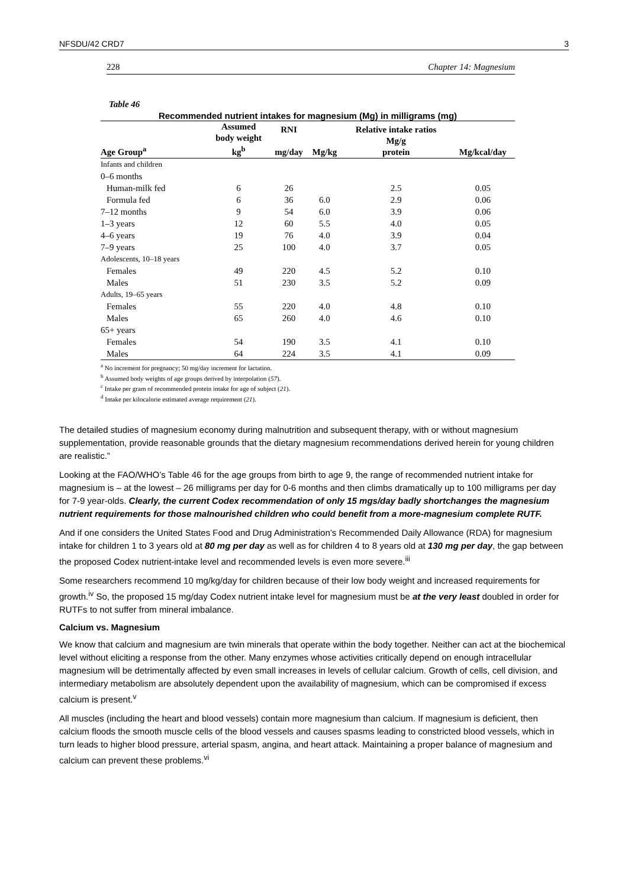NFSDU/42 CRD7 3
228 Chapter 14: Magnesium
Table 46
Recommended nutrient intakes for magnesium (Mg) in milligrams (mg)
| Age Group<sup>a</sup> | Assumed body weight kg<sup>b</sup> | RNI mg/day | Mg/kg | Relative intake ratios Mg/g protein | Mg/kcal/day |
| --- | --- | --- | --- | --- | --- |
| Infants and children | | | | | |
| 0–6 months | | | | | |
| Human-milk fed | 6 | 26 | | 2.5 | 0.05 |
| Formula fed | 6 | 36 | 6.0 | 2.9 | 0.06 |
| 7–12 months | 9 | 54 | 6.0 | 3.9 | 0.06 |
| 1–3 years | 12 | 60 | 5.5 | 4.0 | 0.05 |
| 4–6 years | 19 | 76 | 4.0 | 3.9 | 0.04 |
| 7–9 years | 25 | 100 | 4.0 | 3.7 | 0.05 |
| Adolescents, 10–18 years | | | | | |
| Females | 49 | 220 | 4.5 | 5.2 | 0.10 |
| Males | 51 | 230 | 3.5 | 5.2 | 0.09 |
| Adults, 19–65 years | | | | | |
| Females | 55 | 220 | 4.0 | 4.8 | 0.10 |
| Males | 65 | 260 | 4.0 | 4.6 | 0.10 |
| 65+ years | | | | | |
| Females | 54 | 190 | 3.5 | 4.1 | 0.10 |
| Males | 64 | 224 | 3.5 | 4.1 | 0.09 |
<sup>a</sup> No increment for pregnancy; 50 mg/day increment for lactation.
<sup>b</sup> Assumed body weights of age groups derived by interpolation (57).
<sup>c</sup> Intake per gram of recommended protein intake for age of subject (21).
<sup>d</sup> Intake per kilocalorie estimated average requirement (21).
The detailed studies of magnesium economy during malnutrition and subsequent therapy, with or without magnesium supplementation, provide reasonable grounds that the dietary magnesium recommendations derived herein for young children are realistic.”
Looking at the FAO/WHO’s Table 46 for the age groups from birth to age 9, the range of recommended nutrient intake for magnesium is – at the lowest – 26 milligrams per day for 0-6 months and then climbs dramatically up to 100 milligrams per day for 7-9 year-olds. Clearly, the current Codex recommendation of only 15 mgs/day badly shortchanges the magnesium nutrient requirements for those malnourished children who could benefit from a more-magnesium complete RUTF.
And if one considers the United States Food and Drug Administration’s Recommended Daily Allowance (RDA) for magnesium intake for children 1 to 3 years old at 80 mg per day as well as for children 4 to 8 years old at 130 mg per day, the gap between the proposed Codex nutrient-intake level and recommended levels is even more severe.<sup>iii</sup>
Some researchers recommend 10 mg/kg/day for children because of their low body weight and increased requirements for growth.<sup>iv</sup> So, the proposed 15 mg/day Codex nutrient intake level for magnesium must be at the very least doubled in order for RUTFs to not suffer from mineral imbalance.
Calcium vs. Magnesium
We know that calcium and magnesium are twin minerals that operate within the body together. Neither can act at the biochemical level without eliciting a response from the other. Many enzymes whose activities critically depend on enough intracellular magnesium will be detrimentally affected by even small increases in levels of cellular calcium. Growth of cells, cell division, and intermediary metabolism are absolutely dependent upon the availability of magnesium, which can be compromised if excess calcium is present.<sup>v</sup>
All muscles (including the heart and blood vessels) contain more magnesium than calcium. If magnesium is deficient, then calcium floods the smooth muscle cells of the blood vessels and causes spasms leading to constricted blood vessels, which in turn leads to higher blood pressure, arterial spasm, angina, and heart attack. Maintaining a proper balance of magnesium and calcium can prevent these problems.<sup>vi</sup>